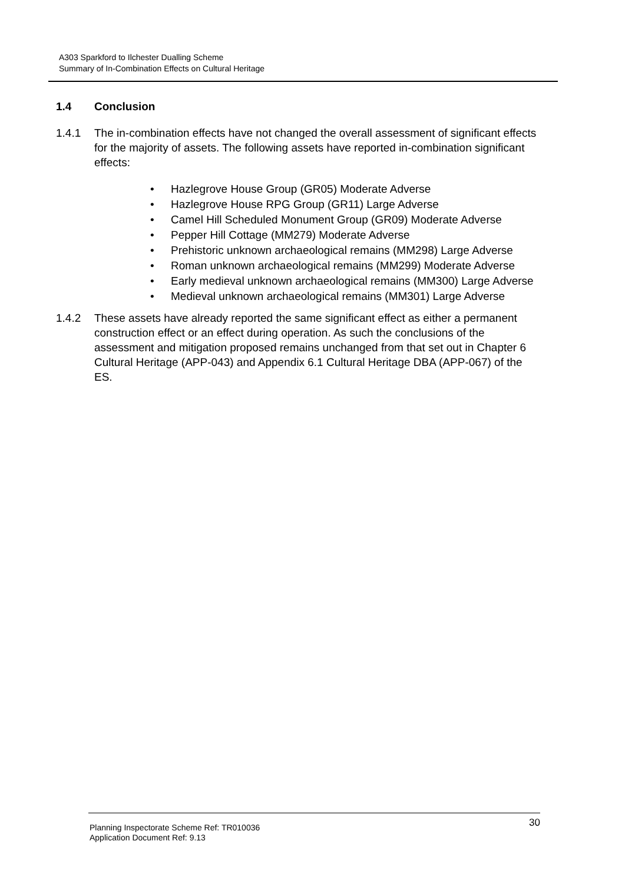A303 Sparkford to Ilchester Dualling Scheme
Summary of In-Combination Effects on Cultural Heritage
1.4 Conclusion
1.4.1 The in-combination effects have not changed the overall assessment of significant effects for the majority of assets. The following assets have reported in-combination significant effects:
• Hazlegrove House Group (GR05) Moderate Adverse
• Hazlegrove House RPG Group (GR11) Large Adverse
• Camel Hill Scheduled Monument Group (GR09) Moderate Adverse
• Pepper Hill Cottage (MM279) Moderate Adverse
• Prehistoric unknown archaeological remains (MM298) Large Adverse
• Roman unknown archaeological remains (MM299) Moderate Adverse
• Early medieval unknown archaeological remains (MM300) Large Adverse
• Medieval unknown archaeological remains (MM301) Large Adverse
1.4.2 These assets have already reported the same significant effect as either a permanent construction effect or an effect during operation. As such the conclusions of the assessment and mitigation proposed remains unchanged from that set out in Chapter 6 Cultural Heritage (APP-043) and Appendix 6.1 Cultural Heritage DBA (APP-067) of the ES.
Planning Inspectorate Scheme Ref: TR010036
Application Document Ref: 9.13
30